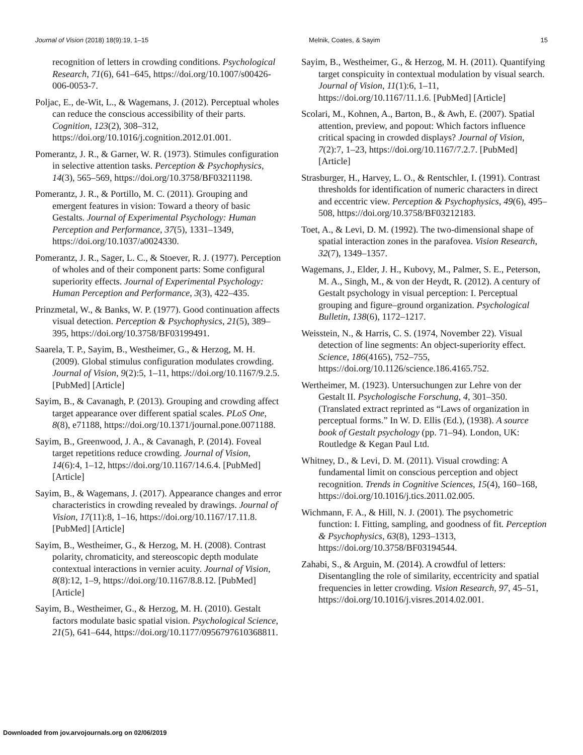Journal of Vision (2018) 18(9):19, 1–15 Melnik, Coates, & Sayim 15
recognition of letters in crowding conditions. Psychological Research, 71(6), 641–645, https://doi.org/10.1007/s00426-006-0053-7.
Poljac, E., de-Wit, L., & Wagemans, J. (2012). Perceptual wholes can reduce the conscious accessibility of their parts. Cognition, 123(2), 308–312, https://doi.org/10.1016/j.cognition.2012.01.001.
Pomerantz, J. R., & Garner, W. R. (1973). Stimules configuration in selective attention tasks. Perception & Psychophysics, 14(3), 565–569, https://doi.org/10.3758/BF03211198.
Pomerantz, J. R., & Portillo, M. C. (2011). Grouping and emergent features in vision: Toward a theory of basic Gestalts. Journal of Experimental Psychology: Human Perception and Performance, 37(5), 1331–1349, https://doi.org/10.1037/a0024330.
Pomerantz, J. R., Sager, L. C., & Stoever, R. J. (1977). Perception of wholes and of their component parts: Some configural superiority effects. Journal of Experimental Psychology: Human Perception and Performance, 3(3), 422–435.
Prinzmetal, W., & Banks, W. P. (1977). Good continuation affects visual detection. Perception & Psychophysics, 21(5), 389–395, https://doi.org/10.3758/BF03199491.
Saarela, T. P., Sayim, B., Westheimer, G., & Herzog, M. H. (2009). Global stimulus configuration modulates crowding. Journal of Vision, 9(2):5, 1–11, https://doi.org/10.1167/9.2.5. [PubMed] [Article]
Sayim, B., & Cavanagh, P. (2013). Grouping and crowding affect target appearance over different spatial scales. PLoS One, 8(8), e71188, https://doi.org/10.1371/journal.pone.0071188.
Sayim, B., Greenwood, J. A., & Cavanagh, P. (2014). Foveal target repetitions reduce crowding. Journal of Vision, 14(6):4, 1–12, https://doi.org/10.1167/14.6.4. [PubMed] [Article]
Sayim, B., & Wagemans, J. (2017). Appearance changes and error characteristics in crowding revealed by drawings. Journal of Vision, 17(11):8, 1–16, https://doi.org/10.1167/17.11.8. [PubMed] [Article]
Sayim, B., Westheimer, G., & Herzog, M. H. (2008). Contrast polarity, chromaticity, and stereoscopic depth modulate contextual interactions in vernier acuity. Journal of Vision, 8(8):12, 1–9, https://doi.org/10.1167/8.8.12. [PubMed] [Article]
Sayim, B., Westheimer, G., & Herzog, M. H. (2010). Gestalt factors modulate basic spatial vision. Psychological Science, 21(5), 641–644, https://doi.org/10.1177/0956797610368811.
Sayim, B., Westheimer, G., & Herzog, M. H. (2011). Quantifying target conspicuity in contextual modulation by visual search. Journal of Vision, 11(1):6, 1–11, https://doi.org/10.1167/11.1.6. [PubMed] [Article]
Scolari, M., Kohnen, A., Barton, B., & Awh, E. (2007). Spatial attention, preview, and popout: Which factors influence critical spacing in crowded displays? Journal of Vision, 7(2):7, 1–23, https://doi.org/10.1167/7.2.7. [PubMed] [Article]
Strasburger, H., Harvey, L. O., & Rentschler, I. (1991). Contrast thresholds for identification of numeric characters in direct and eccentric view. Perception & Psychophysics, 49(6), 495–508, https://doi.org/10.3758/BF03212183.
Toet, A., & Levi, D. M. (1992). The two-dimensional shape of spatial interaction zones in the parafovea. Vision Research, 32(7), 1349–1357.
Wagemans, J., Elder, J. H., Kubovy, M., Palmer, S. E., Peterson, M. A., Singh, M., & von der Heydt, R. (2012). A century of Gestalt psychology in visual perception: I. Perceptual grouping and figure–ground organization. Psychological Bulletin, 138(6), 1172–1217.
Weisstein, N., & Harris, C. S. (1974, November 22). Visual detection of line segments: An object-superiority effect. Science, 186(4165), 752–755, https://doi.org/10.1126/science.186.4165.752.
Wertheimer, M. (1923). Untersuchungen zur Lehre von der Gestalt II. Psychologische Forschung, 4, 301–350. (Translated extract reprinted as “Laws of organization in perceptual forms.” In W. D. Ellis (Ed.), (1938). A source book of Gestalt psychology (pp. 71–94). London, UK: Routledge & Kegan Paul Ltd.
Whitney, D., & Levi, D. M. (2011). Visual crowding: A fundamental limit on conscious perception and object recognition. Trends in Cognitive Sciences, 15(4), 160–168, https://doi.org/10.1016/j.tics.2011.02.005.
Wichmann, F. A., & Hill, N. J. (2001). The psychometric function: I. Fitting, sampling, and goodness of fit. Perception & Psychophysics, 63(8), 1293–1313, https://doi.org/10.3758/BF03194544.
Zahabi, S., & Arguin, M. (2014). A crowdful of letters: Disentangling the role of similarity, eccentricity and spatial frequencies in letter crowding. Vision Research, 97, 45–51, https://doi.org/10.1016/j.visres.2014.02.001.
Downloaded from jov.arvojournals.org on 02/06/2019